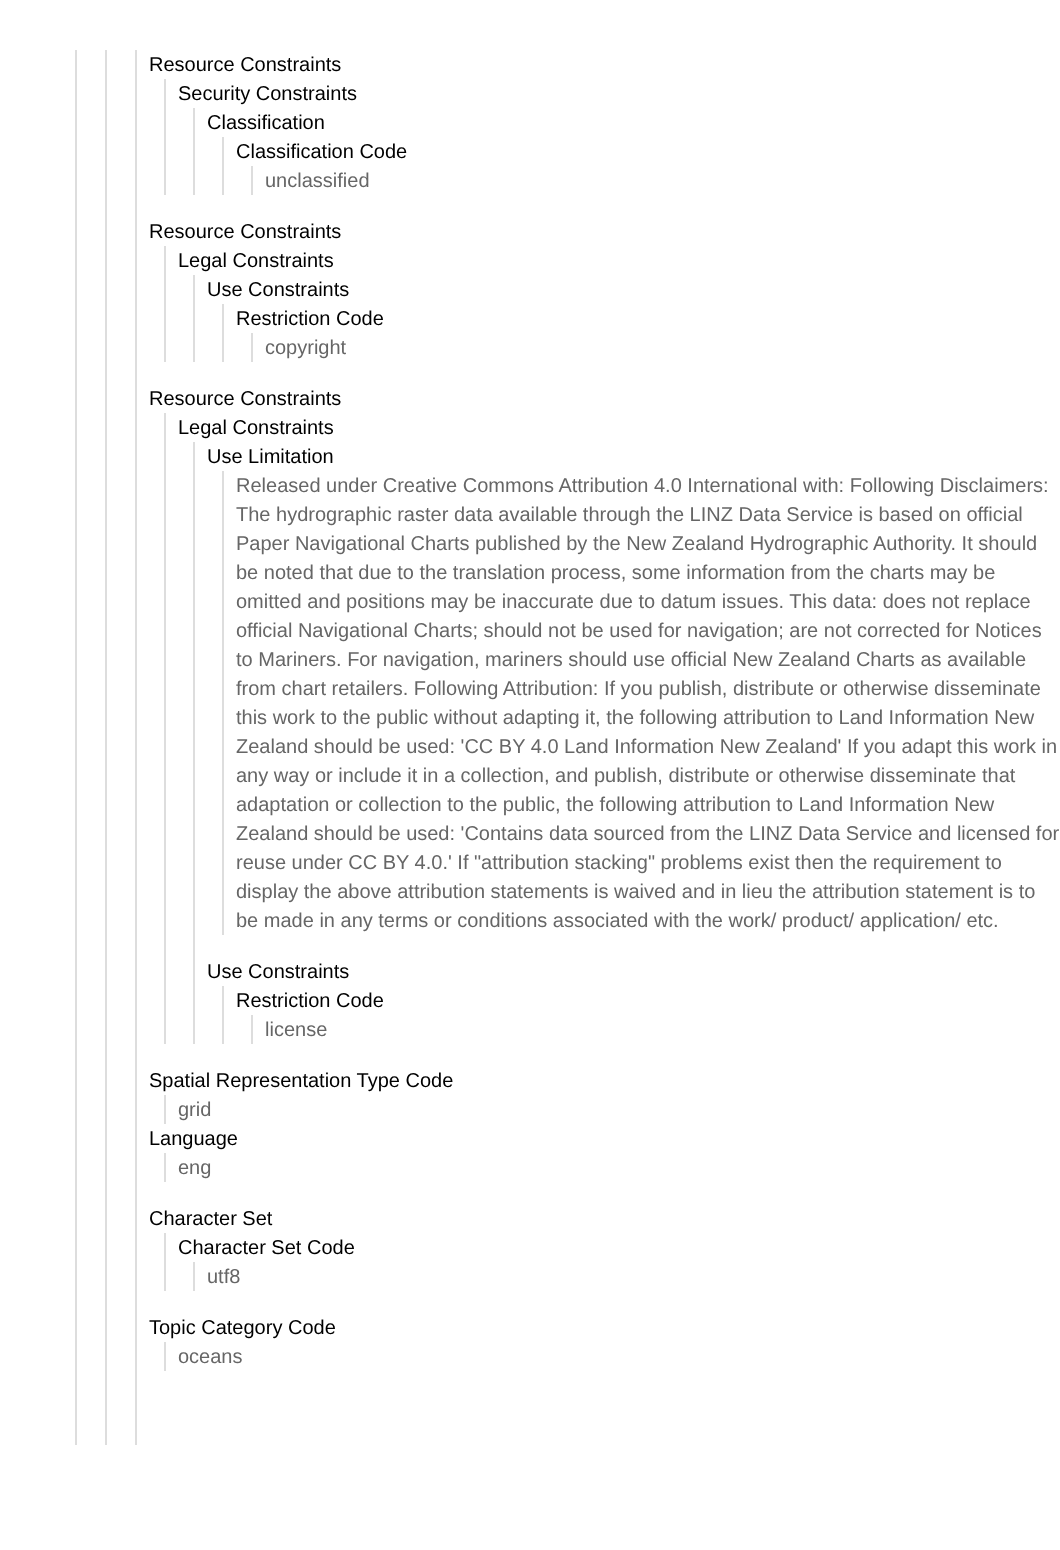Resource Constraints
Security Constraints
Classification
Classification Code
unclassified
Resource Constraints
Legal Constraints
Use Constraints
Restriction Code
copyright
Resource Constraints
Legal Constraints
Use Limitation
Released under Creative Commons Attribution 4.0 International with: Following Disclaimers: The hydrographic raster data available through the LINZ Data Service is based on official Paper Navigational Charts published by the New Zealand Hydrographic Authority. It should be noted that due to the translation process, some information from the charts may be omitted and positions may be inaccurate due to datum issues. This data: does not replace official Navigational Charts; should not be used for navigation; are not corrected for Notices to Mariners. For navigation, mariners should use official New Zealand Charts as available from chart retailers. Following Attribution: If you publish, distribute or otherwise disseminate this work to the public without adapting it, the following attribution to Land Information New Zealand should be used: 'CC BY 4.0 Land Information New Zealand' If you adapt this work in any way or include it in a collection, and publish, distribute or otherwise disseminate that adaptation or collection to the public, the following attribution to Land Information New Zealand should be used: 'Contains data sourced from the LINZ Data Service and licensed for reuse under CC BY 4.0.' If "attribution stacking" problems exist then the requirement to display the above attribution statements is waived and in lieu the attribution statement is to be made in any terms or conditions associated with the work/ product/ application/ etc.
Use Constraints
Restriction Code
license
Spatial Representation Type Code
grid
Language
eng
Character Set
Character Set Code
utf8
Topic Category Code
oceans